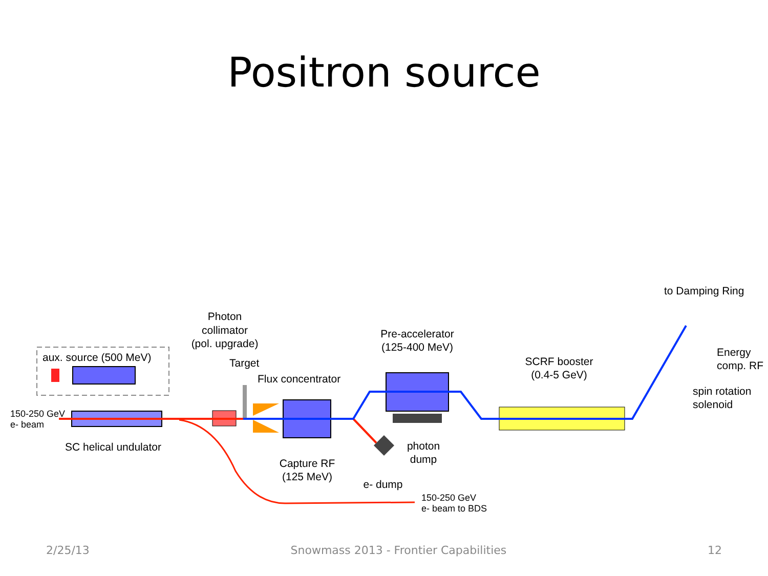Positron source
aux. source (500 MeV)
150-250 GeV
e- beam
SC helical undulator
Photon
collimator
(pol. upgrade)
Target
Flux concentrator
Capture RF
(125 MeV)
Pre-accelerator
(125-400 MeV)
photon
dump
e- dump
150-250 GeV
e- beam to BDS
SCRF booster
(0.4-5 GeV)
to Damping Ring
Energy
comp. RF
spin rotation
solenoid
2/25/13 Snowmass 2013 - Frontier Capabilities 12